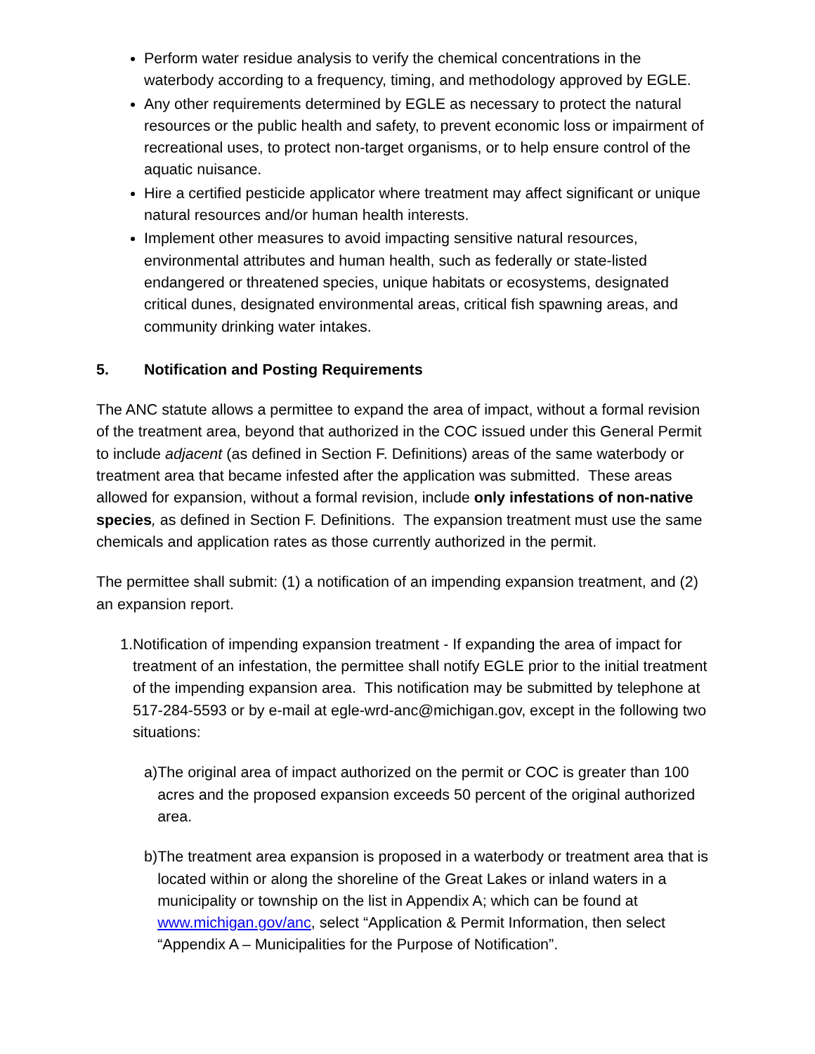Perform water residue analysis to verify the chemical concentrations in the waterbody according to a frequency, timing, and methodology approved by EGLE.
Any other requirements determined by EGLE as necessary to protect the natural resources or the public health and safety, to prevent economic loss or impairment of recreational uses, to protect non-target organisms, or to help ensure control of the aquatic nuisance.
Hire a certified pesticide applicator where treatment may affect significant or unique natural resources and/or human health interests.
Implement other measures to avoid impacting sensitive natural resources, environmental attributes and human health, such as federally or state-listed endangered or threatened species, unique habitats or ecosystems, designated critical dunes, designated environmental areas, critical fish spawning areas, and community drinking water intakes.
5. Notification and Posting Requirements
The ANC statute allows a permittee to expand the area of impact, without a formal revision of the treatment area, beyond that authorized in the COC issued under this General Permit to include adjacent (as defined in Section F. Definitions) areas of the same waterbody or treatment area that became infested after the application was submitted. These areas allowed for expansion, without a formal revision, include only infestations of non-native species, as defined in Section F. Definitions. The expansion treatment must use the same chemicals and application rates as those currently authorized in the permit.
The permittee shall submit: (1) a notification of an impending expansion treatment, and (2) an expansion report.
1. Notification of impending expansion treatment - If expanding the area of impact for treatment of an infestation, the permittee shall notify EGLE prior to the initial treatment of the impending expansion area. This notification may be submitted by telephone at 517-284-5593 or by e-mail at egle-wrd-anc@michigan.gov, except in the following two situations:
a) The original area of impact authorized on the permit or COC is greater than 100 acres and the proposed expansion exceeds 50 percent of the original authorized area.
b) The treatment area expansion is proposed in a waterbody or treatment area that is located within or along the shoreline of the Great Lakes or inland waters in a municipality or township on the list in Appendix A; which can be found at www.michigan.gov/anc, select “Application & Permit Information, then select “Appendix A – Municipalities for the Purpose of Notification”.